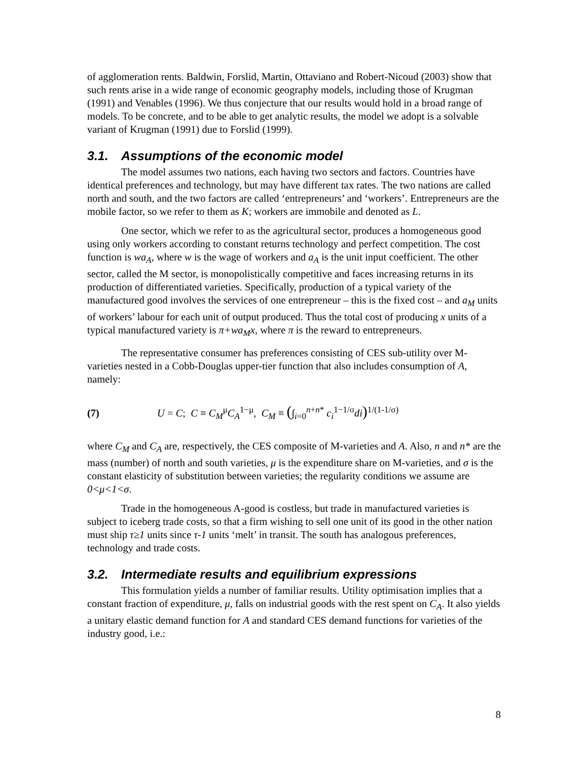of agglomeration rents. Baldwin, Forslid, Martin, Ottaviano and Robert-Nicoud (2003) show that such rents arise in a wide range of economic geography models, including those of Krugman (1991) and Venables (1996). We thus conjecture that our results would hold in a broad range of models. To be concrete, and to be able to get analytic results, the model we adopt is a solvable variant of Krugman (1991) due to Forslid (1999).
3.1. Assumptions of the economic model
The model assumes two nations, each having two sectors and factors. Countries have identical preferences and technology, but may have different tax rates. The two nations are called north and south, and the two factors are called ‘entrepreneurs’ and ‘workers’. Entrepreneurs are the mobile factor, so we refer to them as K; workers are immobile and denoted as L.
One sector, which we refer to as the agricultural sector, produces a homogeneous good using only workers according to constant returns technology and perfect competition. The cost function is wa<sub>A</sub>, where w is the wage of workers and a<sub>A</sub> is the unit input coefficient. The other sector, called the M sector, is monopolistically competitive and faces increasing returns in its production of differentiated varieties. Specifically, production of a typical variety of the manufactured good involves the services of one entrepreneur – this is the fixed cost – and a<sub>M</sub> units of workers’ labour for each unit of output produced. Thus the total cost of producing x units of a typical manufactured variety is π+wa<sub>M</sub>x, where π is the reward to entrepreneurs.
The representative consumer has preferences consisting of CES sub-utility over M-varieties nested in a Cobb-Douglas upper-tier function that also includes consumption of A, namely:
(7) U = C; C ≡ C<sub>M</sub><sup>μ</sup>C<sub>A</sub><sup>1−μ</sup>, C<sub>M</sub> ≡ (∫<sub>i=0</sub><sup>n+n*</sup> c<sub>i</sub><sup>1−1/σ</sup>di)<sup>1/(1-1/σ)</sup>
where C<sub>M</sub> and C<sub>A</sub> are, respectively, the CES composite of M-varieties and A. Also, n and n* are the mass (number) of north and south varieties, μ is the expenditure share on M-varieties, and σ is the constant elasticity of substitution between varieties; the regularity conditions we assume are 0<μ<1<σ.
Trade in the homogeneous A-good is costless, but trade in manufactured varieties is subject to iceberg trade costs, so that a firm wishing to sell one unit of its good in the other nation must ship τ≥1 units since τ-1 units ‘melt’ in transit. The south has analogous preferences, technology and trade costs.
3.2. Intermediate results and equilibrium expressions
This formulation yields a number of familiar results. Utility optimisation implies that a constant fraction of expenditure, μ, falls on industrial goods with the rest spent on C<sub>A</sub>. It also yields a unitary elastic demand function for A and standard CES demand functions for varieties of the industry good, i.e.:
8